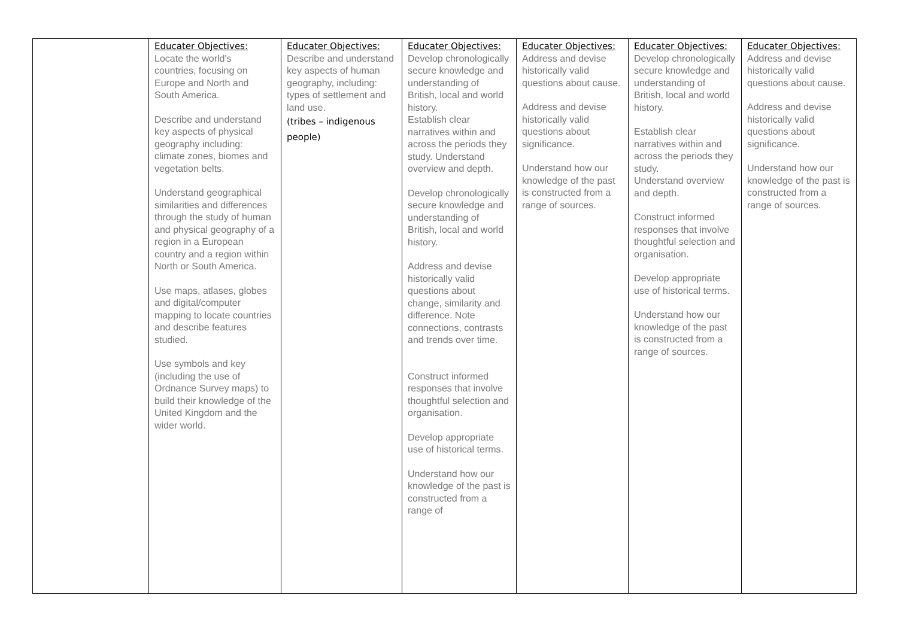| | Educater Objectives: Locate the world's countries, focusing on Europe and North and South America. Describe and understand key aspects of physical geography including: climate zones, biomes and vegetation belts. Understand geographical similarities and differences through the study of human and physical geography of a region in a European country and a region within North or South America. Use maps, atlases, globes and digital/computer mapping to locate countries and describe features studied. Use symbols and key (including the use of Ordnance Survey maps) to build their knowledge of the United Kingdom and the wider world. | Educater Objectives: Describe and understand key aspects of human geography, including: types of settlement and land use. (tribes – indigenous people) | Educater Objectives: Develop chronologically secure knowledge and understanding of British, local and world history. Establish clear narratives within and across the periods they study. Understand overview and depth. Develop chronologically secure knowledge and understanding of British, local and world history. Address and devise historically valid questions about change, similarity and difference. Note connections, contrasts and trends over time. Construct informed responses that involve thoughtful selection and organisation. Develop appropriate use of historical terms. Understand how our knowledge of the past is constructed from a range of | Educater Objectives: Address and devise historically valid questions about cause. Address and devise historically valid questions about significance. Understand how our knowledge of the past is constructed from a range of sources. | Educater Objectives: Develop chronologically secure knowledge and understanding of British, local and world history. Establish clear narratives within and across the periods they study. Understand overview and depth. Construct informed responses that involve thoughtful selection and organisation. Develop appropriate use of historical terms. Understand how our knowledge of the past is constructed from a range of sources. | Educater Objectives: Address and devise historically valid questions about cause. Address and devise historically valid questions about significance. Understand how our knowledge of the past is constructed from a range of sources. |